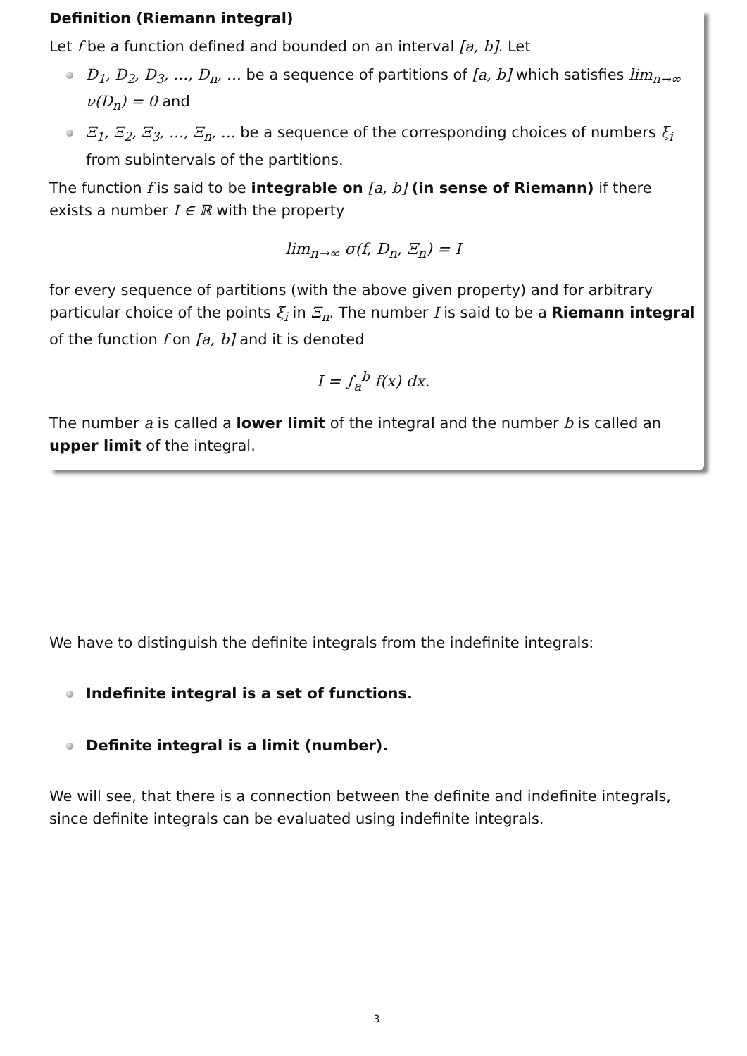Definition (Riemann integral)
Let f be a function defined and bounded on an interval [a, b]. Let
D<sub>1</sub>, D<sub>2</sub>, D<sub>3</sub>, …, D<sub>n</sub>, … be a sequence of partitions of [a, b] which satisfies lim<sub>n→∞</sub> ν(D<sub>n</sub>) = 0 and
Ξ<sub>1</sub>, Ξ<sub>2</sub>, Ξ<sub>3</sub>, …, Ξ<sub>n</sub>, … be a sequence of the corresponding choices of numbers ξ<sub>i</sub> from subintervals of the partitions.
The function f is said to be integrable on [a, b] (in sense of Riemann) if there exists a number I ∈ ℝ with the property
lim<sub>n→∞</sub> σ(f, D<sub>n</sub>, Ξ<sub>n</sub>) = I
for every sequence of partitions (with the above given property) and for arbitrary particular choice of the points ξ<sub>i</sub> in Ξ<sub>n</sub>. The number I is said to be a Riemann integral of the function f on [a, b] and it is denoted
I = ∫<sub>a</sub><sup>b</sup> f(x) dx.
The number a is called a lower limit of the integral and the number b is called an upper limit of the integral.
We have to distinguish the definite integrals from the indefinite integrals:
Indefinite integral is a set of functions.
Definite integral is a limit (number).
We will see, that there is a connection between the definite and indefinite integrals, since definite integrals can be evaluated using indefinite integrals.
3